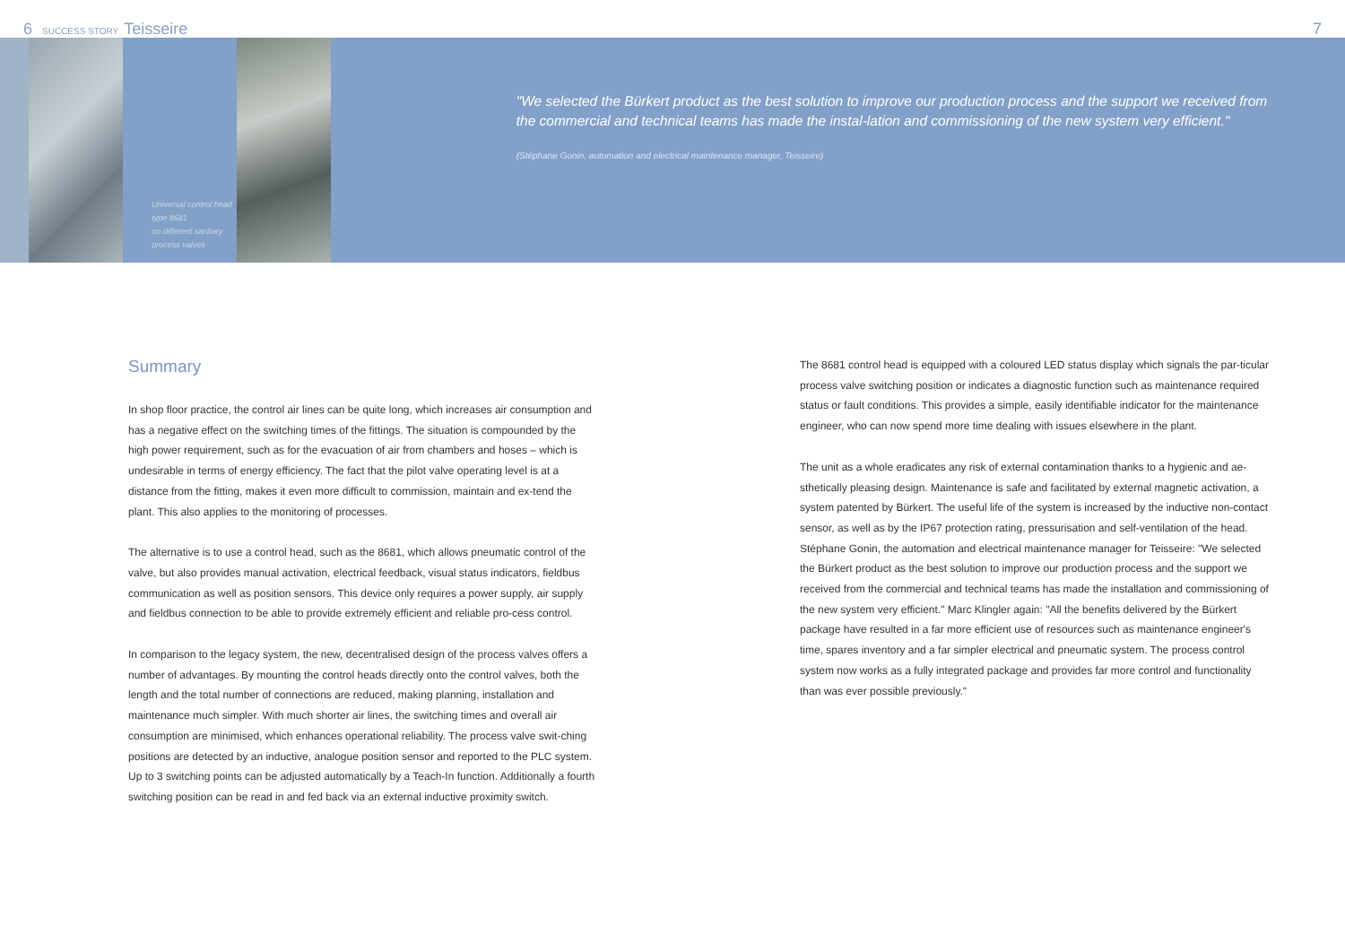6 SUCCESS STORY Teisseire 7
Universal control head type 8681
on different sanitary process valves
"We selected the Bürkert product as the best solution to improve our production process and the support we received from the commercial and technical teams has made the instal-lation and commissioning of the new system very efficient."
(Stéphane Gonin, automation and electrical maintenance manager, Teisseire)
Summary
In shop floor practice, the control air lines can be quite long, which increases air consumption and has a negative effect on the switching times of the fittings. The situation is compounded by the high power requirement, such as for the evacuation of air from chambers and hoses – which is undesirable in terms of energy efficiency. The fact that the pilot valve operating level is at a distance from the fitting, makes it even more difficult to commission, maintain and ex-tend the plant. This also applies to the monitoring of processes.
The alternative is to use a control head, such as the 8681, which allows pneumatic control of the valve, but also provides manual activation, electrical feedback, visual status indicators, fieldbus communication as well as position sensors. This device only requires a power supply, air supply and fieldbus connection to be able to provide extremely efficient and reliable pro-cess control.
In comparison to the legacy system, the new, decentralised design of the process valves offers a number of advantages. By mounting the control heads directly onto the control valves, both the length and the total number of connections are reduced, making planning, installation and maintenance much simpler. With much shorter air lines, the switching times and overall air consumption are minimised, which enhances operational reliability. The process valve swit-ching positions are detected by an inductive, analogue position sensor and reported to the PLC system. Up to 3 switching points can be adjusted automatically by a Teach-In function. Additionally a fourth switching position can be read in and fed back via an external inductive proximity switch.
The 8681 control head is equipped with a coloured LED status display which signals the par-ticular process valve switching position or indicates a diagnostic function such as maintenance required status or fault conditions. This provides a simple, easily identifiable indicator for the maintenance engineer, who can now spend more time dealing with issues elsewhere in the plant.
The unit as a whole eradicates any risk of external contamination thanks to a hygienic and ae-sthetically pleasing design. Maintenance is safe and facilitated by external magnetic activation, a system patented by Bürkert. The useful life of the system is increased by the inductive non-contact sensor, as well as by the IP67 protection rating, pressurisation and self-ventilation of the head. Stéphane Gonin, the automation and electrical maintenance manager for Teisseire: "We selected the Bürkert product as the best solution to improve our production process and the support we received from the commercial and technical teams has made the installation and commissioning of the new system very efficient." Marc Klingler again: "All the benefits delivered by the Bürkert package have resulted in a far more efficient use of resources such as maintenance engineer's time, spares inventory and a far simpler electrical and pneumatic system. The process control system now works as a fully integrated package and provides far more control and functionality than was ever possible previously."